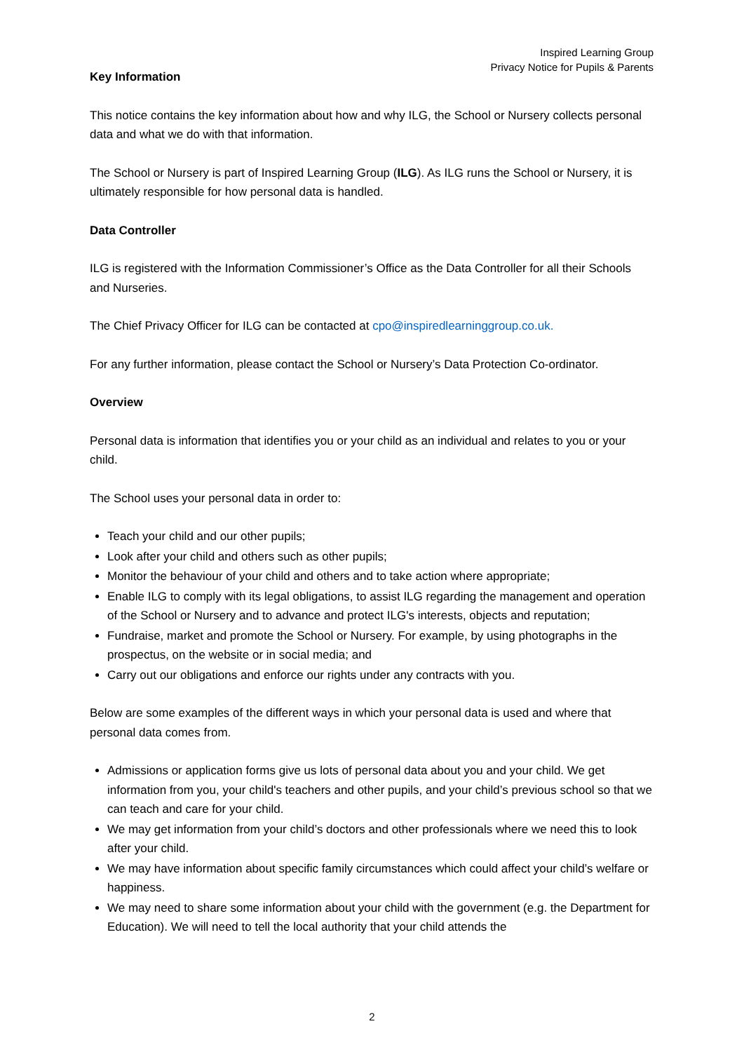Inspired Learning Group
Privacy Notice for Pupils & Parents
Key Information
This notice contains the key information about how and why ILG, the School or Nursery collects personal data and what we do with that information.
The School or Nursery is part of Inspired Learning Group (ILG). As ILG runs the School or Nursery, it is ultimately responsible for how personal data is handled.
Data Controller
ILG is registered with the Information Commissioner’s Office as the Data Controller for all their Schools and Nurseries.
The Chief Privacy Officer for ILG can be contacted at cpo@inspiredlearninggroup.co.uk.
For any further information, please contact the School or Nursery’s Data Protection Co-ordinator.
Overview
Personal data is information that identifies you or your child as an individual and relates to you or your child.
The School uses your personal data in order to:
Teach your child and our other pupils;
Look after your child and others such as other pupils;
Monitor the behaviour of your child and others and to take action where appropriate;
Enable ILG to comply with its legal obligations, to assist ILG regarding the management and operation of the School or Nursery and to advance and protect ILG's interests, objects and reputation;
Fundraise, market and promote the School or Nursery. For example, by using photographs in the prospectus, on the website or in social media; and
Carry out our obligations and enforce our rights under any contracts with you.
Below are some examples of the different ways in which your personal data is used and where that personal data comes from.
Admissions or application forms give us lots of personal data about you and your child. We get information from you, your child's teachers and other pupils, and your child’s previous school so that we can teach and care for your child.
We may get information from your child’s doctors and other professionals where we need this to look after your child.
We may have information about specific family circumstances which could affect your child’s welfare or happiness.
We may need to share some information about your child with the government (e.g. the Department for Education). We will need to tell the local authority that your child attends the
2